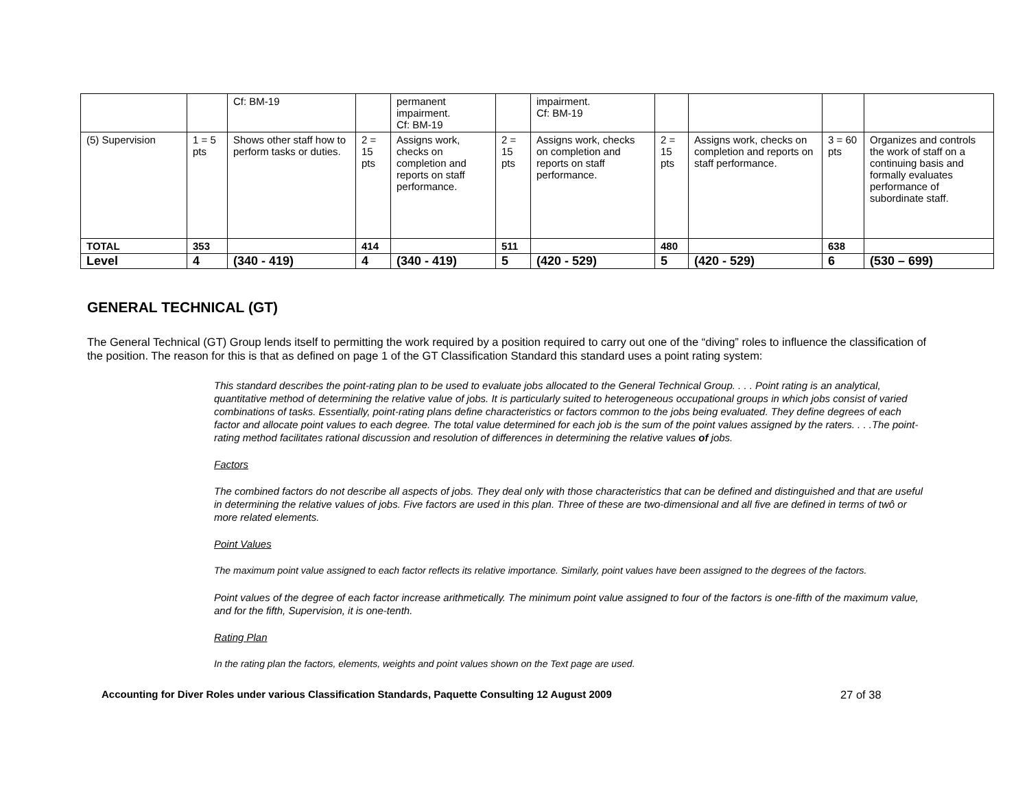| | | Cf: BM-19 | | permanent impairment. Cf: BM-19 | | impairment. Cf: BM-19 | | | | |
| (5) Supervision | 1 = 5 pts | Shows other staff how to perform tasks or duties. | 2 = 15 pts | Assigns work, checks on completion and reports on staff performance. | 2 = 15 pts | Assigns work, checks on completion and reports on staff performance. | 2 = 15 pts | Assigns work, checks on completion and reports on staff performance. | 3 = 60 pts | Organizes and controls the work of staff on a continuing basis and formally evaluates performance of subordinate staff. |
| TOTAL | 353 | | 414 | | 511 | | 480 | | 638 | |
| Level | 4 | (340 - 419) | 4 | (340 - 419) | 5 | (420 - 529) | 5 | (420 - 529) | 6 | (530 – 699) |
GENERAL TECHNICAL (GT)
The General Technical (GT) Group lends itself to permitting the work required by a position required to carry out one of the “diving” roles to influence the classification of the position. The reason for this is that as defined on page 1 of the GT Classification Standard this standard uses a point rating system:
This standard describes the point-rating plan to be used to evaluate jobs allocated to the General Technical Group. . . . Point rating is an analytical, quantitative method of determining the relative value of jobs. It is particularly suited to heterogeneous occupational groups in which jobs consist of varied combinations of tasks. Essentially, point-rating plans define characteristics or factors common to the jobs being evaluated. They define degrees of each factor and allocate point values to each degree. The total value determined for each job is the sum of the point values assigned by the raters. . . .The point-rating method facilitates rational discussion and resolution of differences in determining the relative values of jobs.
Factors
The combined factors do not describe all aspects of jobs. They deal only with those characteristics that can be defined and distinguished and that are useful in determining the relative values of jobs. Five factors are used in this plan. Three of these are two-dimensional and all five are defined in terms of twô or more related elements.
Point Values
The maximum point value assigned to each factor reflects its relative importance. Similarly, point values have been assigned to the degrees of the factors.
Point values of the degree of each factor increase arithmetically. The minimum point value assigned to four of the factors is one-fifth of the maximum value, and for the fifth, Supervision, it is one-tenth.
Rating Plan
In the rating plan the factors, elements, weights and point values shown on the Text page are used.
Accounting for Diver Roles under various Classification Standards, Paquette Consulting 12 August 2009 27 of 38